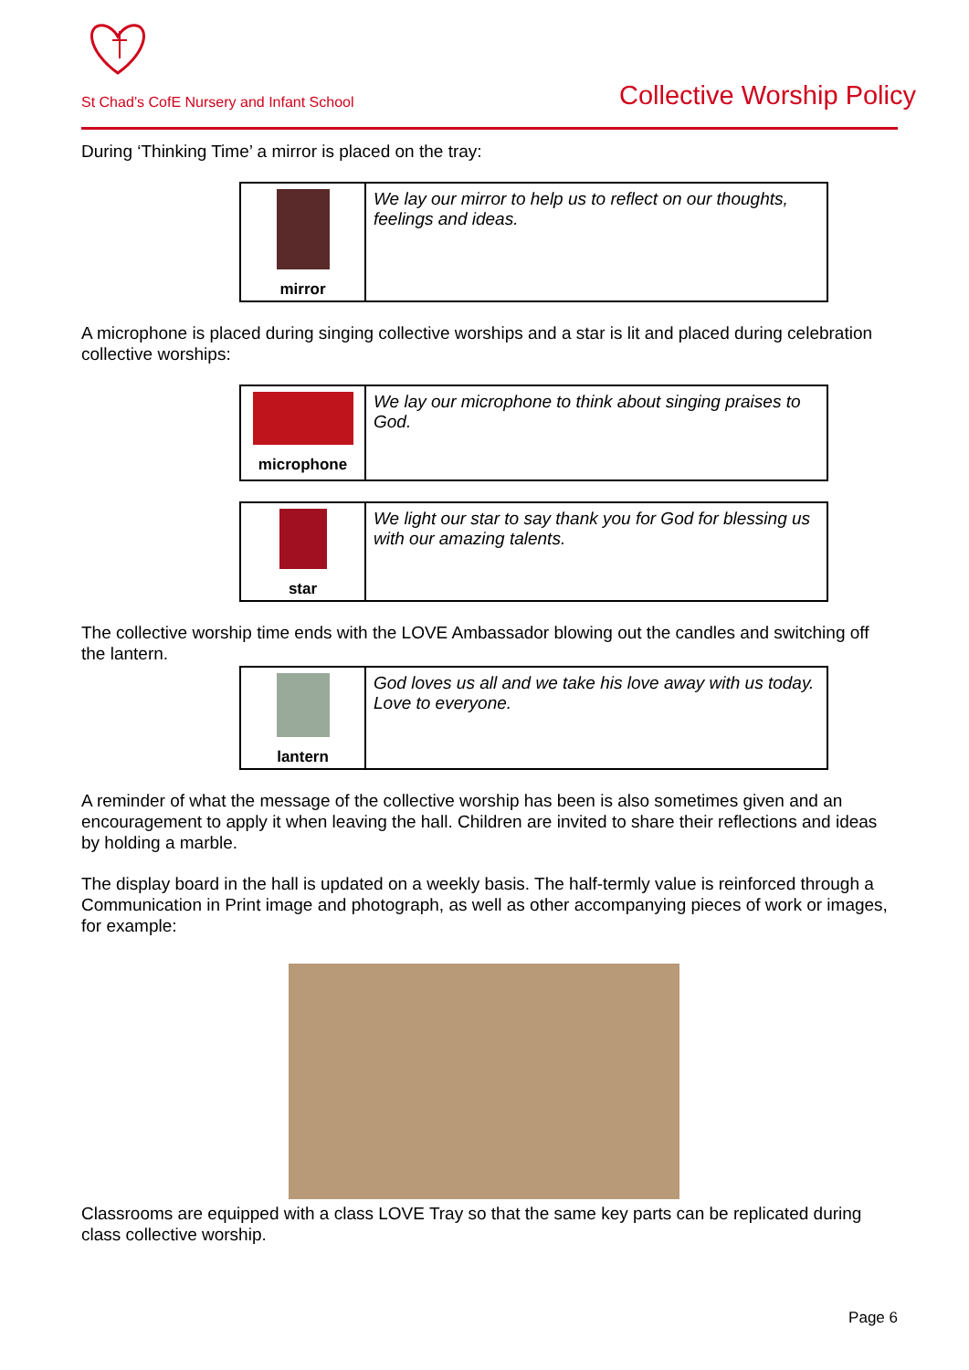St Chad’s CofE Nursery and Infant School
Collective Worship Policy
During ‘Thinking Time’ a mirror is placed on the tray:
| mirror | We lay our mirror to help us to reflect on our thoughts, feelings and ideas. |
A microphone is placed during singing collective worships and a star is lit and placed during celebration collective worships:
| microphone | We lay our microphone to think about singing praises to God. |
| star | We light our star to say thank you for God for blessing us with our amazing talents. |
The collective worship time ends with the LOVE Ambassador blowing out the candles and switching off the lantern.
| lantern | God loves us all and we take his love away with us today. Love to everyone. |
A reminder of what the message of the collective worship has been is also sometimes given and an encouragement to apply it when leaving the hall. Children are invited to share their reflections and ideas by holding a marble.
The display board in the hall is updated on a weekly basis. The half-termly value is reinforced through a Communication in Print image and photograph, as well as other accompanying pieces of work or images, for example:
Classrooms are equipped with a class LOVE Tray so that the same key parts can be replicated during class collective worship.
Page 6